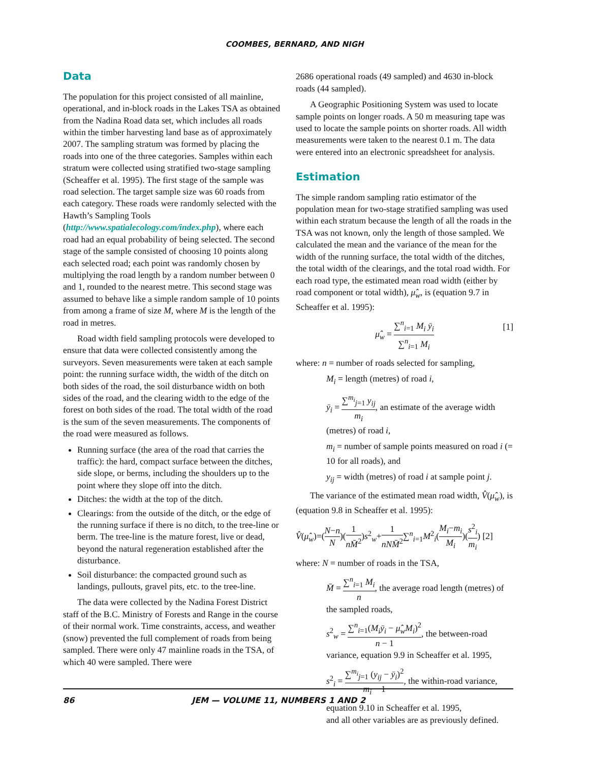COOMBES, BERNARD, AND NIGH
Data
The population for this project consisted of all mainline, operational, and in-block roads in the Lakes TSA as obtained from the Nadina Road data set, which includes all roads within the timber harvesting land base as of approximately 2007. The sampling stratum was formed by placing the roads into one of the three categories. Samples within each stratum were collected using stratified two-stage sampling (Scheaffer et al. 1995). The first stage of the sample was road selection. The target sample size was 60 roads from each category. These roads were randomly selected with the Hawth’s Sampling Tools (http://www.spatialecology.com/index.php), where each road had an equal probability of being selected. The second stage of the sample consisted of choosing 10 points along each selected road; each point was randomly chosen by multiplying the road length by a random number between 0 and 1, rounded to the nearest metre. This second stage was assumed to behave like a simple random sample of 10 points from among a frame of size M, where M is the length of the road in metres.
Road width field sampling protocols were developed to ensure that data were collected consistently among the surveyors. Seven measurements were taken at each sample point: the running surface width, the width of the ditch on both sides of the road, the soil disturbance width on both sides of the road, and the clearing width to the edge of the forest on both sides of the road. The total width of the road is the sum of the seven measurements. The components of the road were measured as follows.
Running surface (the area of the road that carries the traffic): the hard, compact surface between the ditches, side slope, or berms, including the shoulders up to the point where they slope off into the ditch.
Ditches: the width at the top of the ditch.
Clearings: from the outside of the ditch, or the edge of the running surface if there is no ditch, to the tree-line or berm. The tree-line is the mature forest, live or dead, beyond the natural regeneration established after the disturbance.
Soil disturbance: the compacted ground such as landings, pullouts, gravel pits, etc. to the tree-line.
The data were collected by the Nadina Forest District staff of the B.C. Ministry of Forests and Range in the course of their normal work. Time constraints, access, and weather (snow) prevented the full complement of roads from being sampled. There were only 47 mainline roads in the TSA, of which 40 were sampled. There were
2686 operational roads (49 sampled) and 4630 in-block roads (44 sampled).
A Geographic Positioning System was used to locate sample points on longer roads. A 50 m measuring tape was used to locate the sample points on shorter roads. All width measurements were taken to the nearest 0.1 m. The data were entered into an electronic spreadsheet for analysis.
Estimation
The simple random sampling ratio estimator of the population mean for two-stage stratified sampling was used within each stratum because the length of all the roads in the TSA was not known, only the length of those sampled. We calculated the mean and the variance of the mean for the width of the running surface, the total width of the ditches, the total width of the clearings, and the total road width. For each road type, the estimated mean road width (either by road component or total width), μ̂<sub>w</sub>, is (equation 9.7 in Scheaffer et al. 1995):
μ̂<sub>w</sub> = ∑<sup>n</sup><sub>i=1</sub> M<sub>i</sub> ȳ<sub>i</sub> ∑<sup>n</sup><sub>i=1</sub> M<sub>i</sub>
[1]
where: n = number of roads selected for sampling,
M<sub>i</sub> = length (metres) of road i,
ȳ<sub>i</sub> = ∑<sup>m<sub>i</sub></sup><sub>j=1</sub> y<sub>ij</sub> m<sub>i</sub>, an estimate of the average width (metres) of road i,
m<sub>i</sub> = number of sample points measured on road i (= 10 for all roads), and
y<sub>ij</sub> = width (metres) of road i at sample point j.
The variance of the estimated mean road width, V̂(μ̂<sub>w</sub>), is (equation 9.8 in Scheaffer et al. 1995):
V̂(μ̂<sub>w</sub>)=(N−n N)(1 nM̄<sup>2</sup>)s<sup>2</sup><sub>w</sub>+1 nNM̄<sup>2</sup>∑<sup>n</sup><sub>i=1</sub>M<sup>2</sup><sub>i</sub>(M<sub>i</sub>−m<sub>i</sub> M<sub>i</sub>)(s<sup>2</sup><sub>i</sub> m<sub>i</sub>) [2]
where: N = number of roads in the TSA,
M̄ = ∑<sup>n</sup><sub>i=1</sub> M<sub>i</sub> n, the average road length (metres) of the sampled roads,
s<sup>2</sup><sub>w</sub> = ∑<sup>n</sup><sub>i=1</sub>(M<sub>i</sub>ȳ<sub>i</sub> − μ̂<sub>w</sub>M<sub>i</sub>)<sup>2</sup> n − 1, the between-road variance, equation 9.9 in Scheaffer et al. 1995,
s<sup>2</sup><sub>i</sub> = ∑<sup>m<sub>i</sub></sup><sub>j=1</sub> (y<sub>ij</sub> − ȳ<sub>i</sub>)<sup>2</sup> m<sub>i</sub> − 1, the within-road variance,
equation 9.10 in Scheaffer et al. 1995,
and all other variables are as previously defined.
86 JEM — VOLUME 11, NUMBERS 1 AND 2